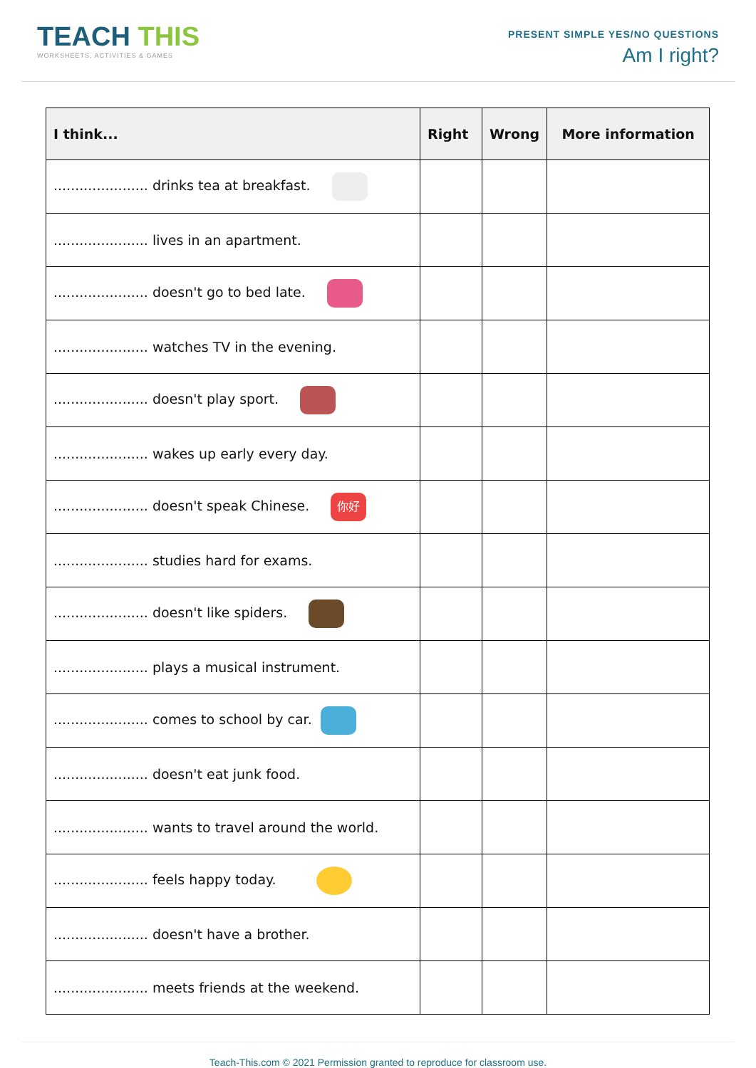TEACH THIS
WORKSHEETS, ACTIVITIES & GAMES
PRESENT SIMPLE YES/NO QUESTIONS
Am I right?
| I think... | Right | Wrong | More information |
| --- | --- | --- | --- |
| ...................... drinks tea at breakfast. | | | |
| ...................... lives in an apartment. | | | |
| ...................... doesn't go to bed late. | | | |
| ...................... watches TV in the evening. | | | |
| ...................... doesn't play sport. | | | |
| ...................... wakes up early every day. | | | |
| ...................... doesn't speak Chinese. 你好 | | | |
| ...................... studies hard for exams. | | | |
| ...................... doesn't like spiders. | | | |
| ...................... plays a musical instrument. | | | |
| ...................... comes to school by car. | | | |
| ...................... doesn't eat junk food. | | | |
| ...................... wants to travel around the world. | | | |
| ...................... feels happy today. | | | |
| ...................... doesn't have a brother. | | | |
| ...................... meets friends at the weekend. | | | |
Teach-This.com © 2021 Permission granted to reproduce for classroom use.